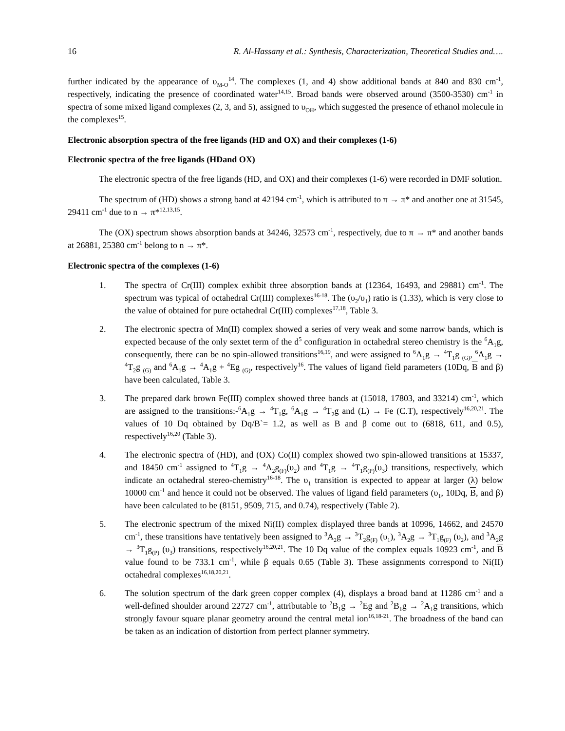16 R. Al-Hassany et al.: Synthesis, Characterization, Theoretical Studies and….
further indicated by the appearance of υ<sub>M-O</sub><sup>14</sup>. The complexes (1, and 4) show additional bands at 840 and 830 cm<sup>-1</sup>, respectively, indicating the presence of coordinated water<sup>14,15</sup>. Broad bands were observed around (3500-3530) cm<sup>-1</sup> in spectra of some mixed ligand complexes (2, 3, and 5), assigned to υ<sub>OH</sub>, which suggested the presence of ethanol molecule in the complexes<sup>15</sup>.
Electronic absorption spectra of the free ligands (HD and OX) and their complexes (1-6)
Electronic spectra of the free ligands (HDand OX)
The electronic spectra of the free ligands (HD, and OX) and their complexes (1-6) were recorded in DMF solution.
The spectrum of (HD) shows a strong band at 42194 cm<sup>-1</sup>, which is attributed to π → π* and another one at 31545, 29411 cm<sup>-1</sup> due to n → π*<sup>12,13,15</sup>.
The (OX) spectrum shows absorption bands at 34246, 32573 cm<sup>-1</sup>, respectively, due to π → π* and another bands at 26881, 25380 cm<sup>-1</sup> belong to n → π*.
Electronic spectra of the complexes (1-6)
1. The spectra of Cr(III) complex exhibit three absorption bands at (12364, 16493, and 29881) cm<sup>-1</sup>. The spectrum was typical of octahedral Cr(III) complexes<sup>16-18</sup>. The (υ<sub>2</sub>/υ<sub>1</sub>) ratio is (1.33), which is very close to the value of obtained for pure octahedral Cr(III) complexes<sup>17,18</sup>, Table 3.
2. The electronic spectra of Mn(II) complex showed a series of very weak and some narrow bands, which is expected because of the only sextet term of the d<sup>5</sup> configuration in octahedral stereo chemistry is the <sup>6</sup>A<sub>1</sub>g, consequently, there can be no spin-allowed transitions<sup>16,19</sup>, and were assigned to <sup>6</sup>A<sub>1</sub>g → <sup>4</sup>T<sub>1</sub>g <sub>(G)</sub>, <sup>6</sup>A<sub>1</sub>g → <sup>4</sup>T<sub>2</sub>g <sub>(G)</sub> and <sup>6</sup>A<sub>1</sub>g → <sup>4</sup>A<sub>1</sub>g + <sup>4</sup>Eg <sub>(G)</sub>, respectively<sup>16</sup>. The values of ligand field parameters (10Dq, B and β) have been calculated, Table 3.
3. The prepared dark brown Fe(III) complex showed three bands at (15018, 17803, and 33214) cm<sup>-1</sup>, which are assigned to the transitions:-<sup>6</sup>A<sub>1</sub>g → <sup>4</sup>T<sub>1</sub>g, <sup>6</sup>A<sub>1</sub>g → <sup>4</sup>T<sub>2</sub>g and (L) → Fe (C.T), respectively<sup>16,20,21</sup>. The values of 10 Dq obtained by Dq/B`= 1.2, as well as B and β come out to (6818, 611, and 0.5), respectively<sup>16,20</sup> (Table 3).
4. The electronic spectra of (HD), and (OX) Co(II) complex showed two spin-allowed transitions at 15337, and 18450 cm<sup>-1</sup> assigned to <sup>4</sup>T<sub>1</sub>g → <sup>4</sup>A<sub>2</sub>g<sub>(F)</sub>(υ<sub>2</sub>) and <sup>4</sup>T<sub>1</sub>g → <sup>4</sup>T<sub>1</sub>g<sub>(P)</sub>(υ<sub>3</sub>) transitions, respectively, which indicate an octahedral stereo-chemistry<sup>16-18</sup>. The υ<sub>1</sub> transition is expected to appear at larger (λ) below 10000 cm<sup>-1</sup> and hence it could not be observed. The values of ligand field parameters (υ<sub>1</sub>, 10Dq, B, and β) have been calculated to be (8151, 9509, 715, and 0.74), respectively (Table 2).
5. The electronic spectrum of the mixed Ni(II) complex displayed three bands at 10996, 14662, and 24570 cm<sup>-1</sup>, these transitions have tentatively been assigned to <sup>3</sup>A<sub>2</sub>g → <sup>3</sup>T<sub>2</sub>g<sub>(F)</sub> (υ<sub>1</sub>), <sup>3</sup>A<sub>2</sub>g → <sup>3</sup>T<sub>1</sub>g<sub>(F)</sub> (υ<sub>2</sub>), and <sup>3</sup>A<sub>2</sub>g → <sup>3</sup>T<sub>1</sub>g<sub>(P)</sub> (υ<sub>3</sub>) transitions, respectively<sup>16,20,21</sup>. The 10 Dq value of the complex equals 10923 cm<sup>-1</sup>, and B value found to be 733.1 cm<sup>-1</sup>, while β equals 0.65 (Table 3). These assignments correspond to Ni(II) octahedral complexes<sup>16,18,20,21</sup>.
6. The solution spectrum of the dark green copper complex (4), displays a broad band at 11286 cm<sup>-1</sup> and a well-defined shoulder around 22727 cm<sup>-1</sup>, attributable to <sup>2</sup>B<sub>1</sub>g → <sup>2</sup>Eg and <sup>2</sup>B<sub>1</sub>g → <sup>2</sup>A<sub>1</sub>g transitions, which strongly favour square planar geometry around the central metal ion<sup>16,18-21</sup>. The broadness of the band can be taken as an indication of distortion from perfect planner symmetry.